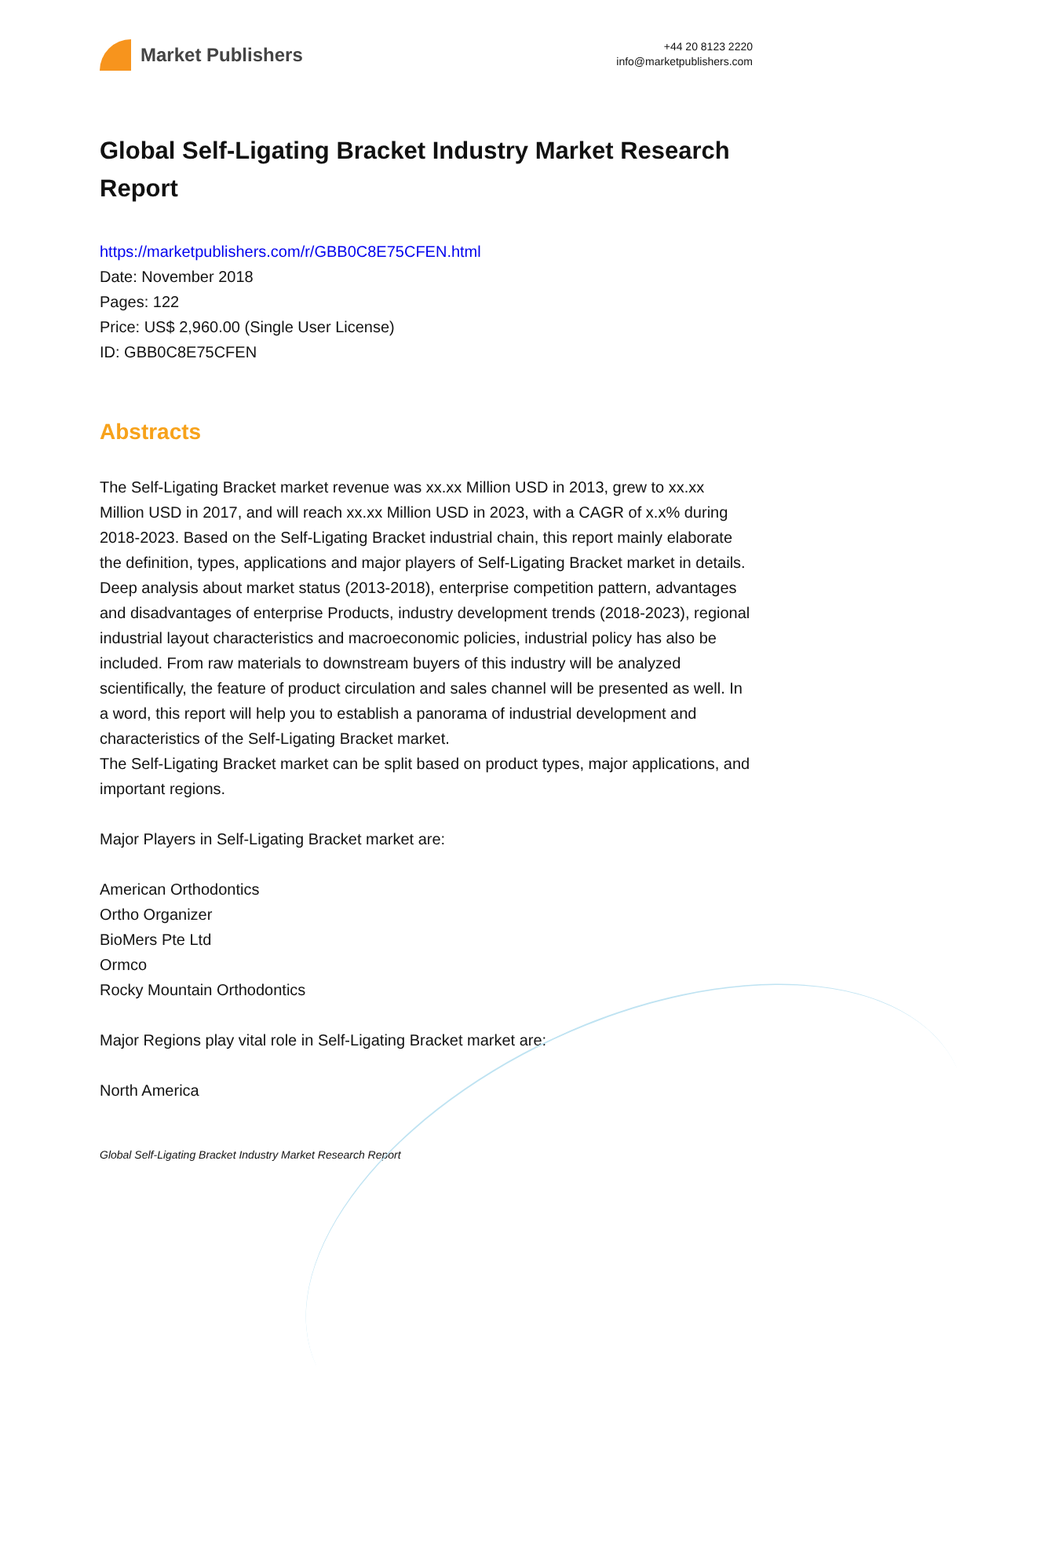Market Publishers
+44 20 8123 2220
info@marketpublishers.com
Global Self-Ligating Bracket Industry Market Research Report
https://marketpublishers.com/r/GBB0C8E75CFEN.html
Date: November 2018
Pages: 122
Price: US$ 2,960.00 (Single User License)
ID: GBB0C8E75CFEN
Abstracts
The Self-Ligating Bracket market revenue was xx.xx Million USD in 2013, grew to xx.xx Million USD in 2017, and will reach xx.xx Million USD in 2023, with a CAGR of x.x% during 2018-2023. Based on the Self-Ligating Bracket industrial chain, this report mainly elaborate the definition, types, applications and major players of Self-Ligating Bracket market in details. Deep analysis about market status (2013-2018), enterprise competition pattern, advantages and disadvantages of enterprise Products, industry development trends (2018-2023), regional industrial layout characteristics and macroeconomic policies, industrial policy has also be included. From raw materials to downstream buyers of this industry will be analyzed scientifically, the feature of product circulation and sales channel will be presented as well. In a word, this report will help you to establish a panorama of industrial development and characteristics of the Self-Ligating Bracket market.
The Self-Ligating Bracket market can be split based on product types, major applications, and important regions.
Major Players in Self-Ligating Bracket market are:
American Orthodontics
Ortho Organizer
BioMers Pte Ltd
Ormco
Rocky Mountain Orthodontics
Major Regions play vital role in Self-Ligating Bracket market are:
North America
Global Self-Ligating Bracket Industry Market Research Report